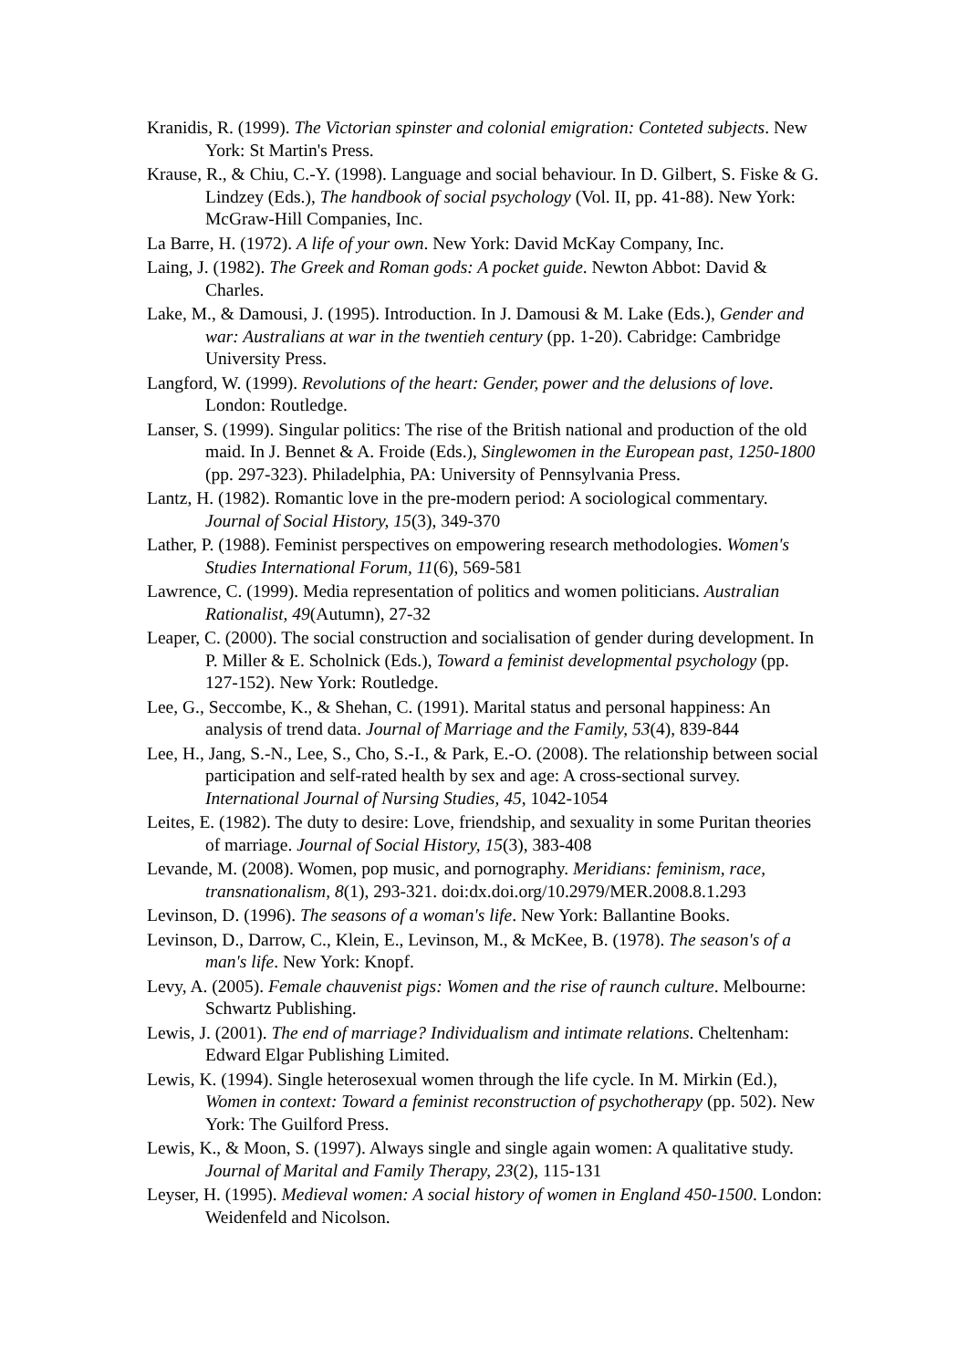Kranidis, R. (1999). The Victorian spinster and colonial emigration: Conteted subjects. New York: St Martin's Press.
Krause, R., & Chiu, C.-Y. (1998). Language and social behaviour. In D. Gilbert, S. Fiske & G. Lindzey (Eds.), The handbook of social psychology (Vol. II, pp. 41-88). New York: McGraw-Hill Companies, Inc.
La Barre, H. (1972). A life of your own. New York: David McKay Company, Inc.
Laing, J. (1982). The Greek and Roman gods: A pocket guide. Newton Abbot: David & Charles.
Lake, M., & Damousi, J. (1995). Introduction. In J. Damousi & M. Lake (Eds.), Gender and war: Australians at war in the twentieh century (pp. 1-20). Cabridge: Cambridge University Press.
Langford, W. (1999). Revolutions of the heart: Gender, power and the delusions of love. London: Routledge.
Lanser, S. (1999). Singular politics: The rise of the British national and production of the old maid. In J. Bennet & A. Froide (Eds.), Singlewomen in the European past, 1250-1800 (pp. 297-323). Philadelphia, PA: University of Pennsylvania Press.
Lantz, H. (1982). Romantic love in the pre-modern period: A sociological commentary. Journal of Social History, 15(3), 349-370
Lather, P. (1988). Feminist perspectives on empowering research methodologies. Women's Studies International Forum, 11(6), 569-581
Lawrence, C. (1999). Media representation of politics and women politicians. Australian Rationalist, 49(Autumn), 27-32
Leaper, C. (2000). The social construction and socialisation of gender during development. In P. Miller & E. Scholnick (Eds.), Toward a feminist developmental psychology (pp. 127-152). New York: Routledge.
Lee, G., Seccombe, K., & Shehan, C. (1991). Marital status and personal happiness: An analysis of trend data. Journal of Marriage and the Family, 53(4), 839-844
Lee, H., Jang, S.-N., Lee, S., Cho, S.-I., & Park, E.-O. (2008). The relationship between social participation and self-rated health by sex and age: A cross-sectional survey. International Journal of Nursing Studies, 45, 1042-1054
Leites, E. (1982). The duty to desire: Love, friendship, and sexuality in some Puritan theories of marriage. Journal of Social History, 15(3), 383-408
Levande, M. (2008). Women, pop music, and pornography. Meridians: feminism, race, transnationalism, 8(1), 293-321. doi:dx.doi.org/10.2979/MER.2008.8.1.293
Levinson, D. (1996). The seasons of a woman's life. New York: Ballantine Books.
Levinson, D., Darrow, C., Klein, E., Levinson, M., & McKee, B. (1978). The season's of a man's life. New York: Knopf.
Levy, A. (2005). Female chauvenist pigs: Women and the rise of raunch culture. Melbourne: Schwartz Publishing.
Lewis, J. (2001). The end of marriage? Individualism and intimate relations. Cheltenham: Edward Elgar Publishing Limited.
Lewis, K. (1994). Single heterosexual women through the life cycle. In M. Mirkin (Ed.), Women in context: Toward a feminist reconstruction of psychotherapy (pp. 502). New York: The Guilford Press.
Lewis, K., & Moon, S. (1997). Always single and single again women: A qualitative study. Journal of Marital and Family Therapy, 23(2), 115-131
Leyser, H. (1995). Medieval women: A social history of women in England 450-1500. London: Weidenfeld and Nicolson.